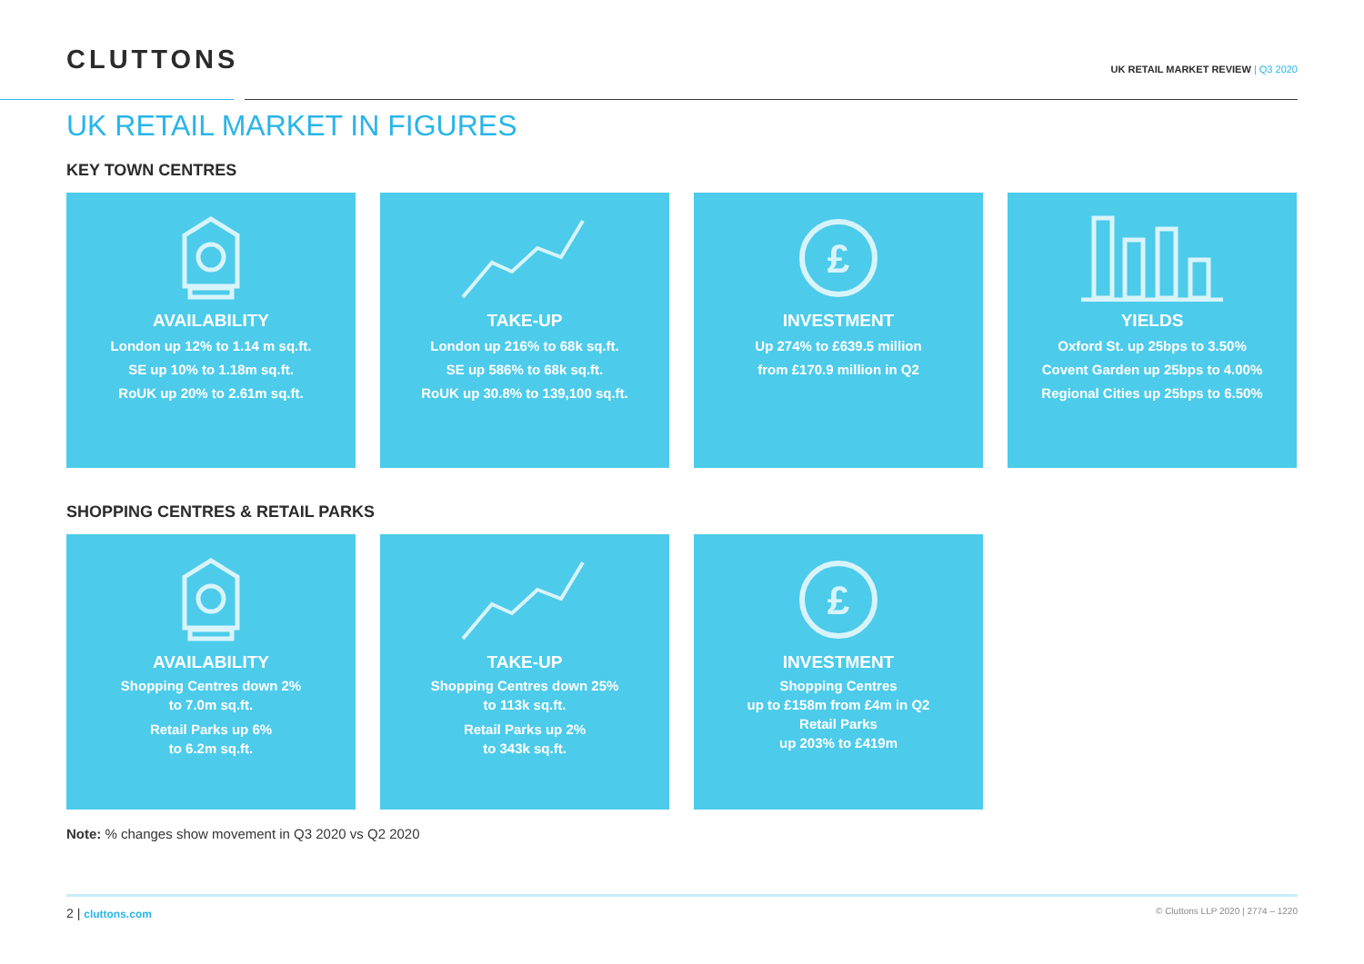CLUTTONS
UK RETAIL MARKET REVIEW | Q3 2020
UK RETAIL MARKET IN FIGURES
KEY TOWN CENTRES
AVAILABILITY
London up 12% to 1.14 m sq.ft.
SE up 10% to 1.18m sq.ft.
RoUK up 20% to 2.61m sq.ft.
TAKE-UP
London up 216% to 68k sq.ft.
SE up 586% to 68k sq.ft.
RoUK up 30.8% to 139,100 sq.ft.
£
INVESTMENT
Up 274% to £639.5 million
from £170.9 million in Q2
YIELDS
Oxford St. up 25bps to 3.50%
Covent Garden up 25bps to 4.00%
Regional Cities up 25bps to 6.50%
SHOPPING CENTRES & RETAIL PARKS
AVAILABILITY
Shopping Centres down 2%
to 7.0m sq.ft.
Retail Parks up 6%
to 6.2m sq.ft.
TAKE-UP
Shopping Centres down 25%
to 113k sq.ft.
Retail Parks up 2%
to 343k sq.ft.
£
INVESTMENT
Shopping Centres
up to £158m from £4m in Q2
Retail Parks
up 203% to £419m
Note: % changes show movement in Q3 2020 vs Q2 2020
2 | cluttons.com
© Cluttons LLP 2020 | 2774 – 1220